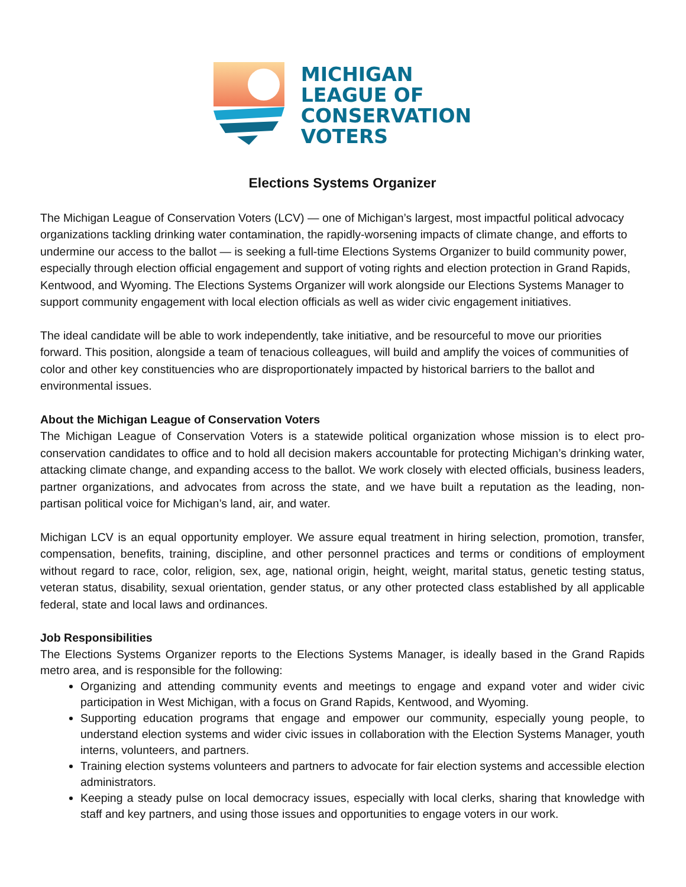MICHIGAN
LEAGUE OF
CONSERVATION
VOTERS
Elections Systems Organizer
The Michigan League of Conservation Voters (LCV) — one of Michigan’s largest, most impactful political advocacy organizations tackling drinking water contamination, the rapidly-worsening impacts of climate change, and efforts to undermine our access to the ballot — is seeking a full-time Elections Systems Organizer to build community power, especially through election official engagement and support of voting rights and election protection in Grand Rapids, Kentwood, and Wyoming. The Elections Systems Organizer will work alongside our Elections Systems Manager to support community engagement with local election officials as well as wider civic engagement initiatives.
The ideal candidate will be able to work independently, take initiative, and be resourceful to move our priorities forward. This position, alongside a team of tenacious colleagues, will build and amplify the voices of communities of color and other key constituencies who are disproportionately impacted by historical barriers to the ballot and environmental issues.
About the Michigan League of Conservation Voters
The Michigan League of Conservation Voters is a statewide political organization whose mission is to elect pro-conservation candidates to office and to hold all decision makers accountable for protecting Michigan’s drinking water, attacking climate change, and expanding access to the ballot. We work closely with elected officials, business leaders, partner organizations, and advocates from across the state, and we have built a reputation as the leading, non-partisan political voice for Michigan’s land, air, and water.
Michigan LCV is an equal opportunity employer. We assure equal treatment in hiring selection, promotion, transfer, compensation, benefits, training, discipline, and other personnel practices and terms or conditions of employment without regard to race, color, religion, sex, age, national origin, height, weight, marital status, genetic testing status, veteran status, disability, sexual orientation, gender status, or any other protected class established by all applicable federal, state and local laws and ordinances.
Job Responsibilities
The Elections Systems Organizer reports to the Elections Systems Manager, is ideally based in the Grand Rapids metro area, and is responsible for the following:
Organizing and attending community events and meetings to engage and expand voter and wider civic participation in West Michigan, with a focus on Grand Rapids, Kentwood, and Wyoming.
Supporting education programs that engage and empower our community, especially young people, to understand election systems and wider civic issues in collaboration with the Election Systems Manager, youth interns, volunteers, and partners.
Training election systems volunteers and partners to advocate for fair election systems and accessible election administrators.
Keeping a steady pulse on local democracy issues, especially with local clerks, sharing that knowledge with staff and key partners, and using those issues and opportunities to engage voters in our work.